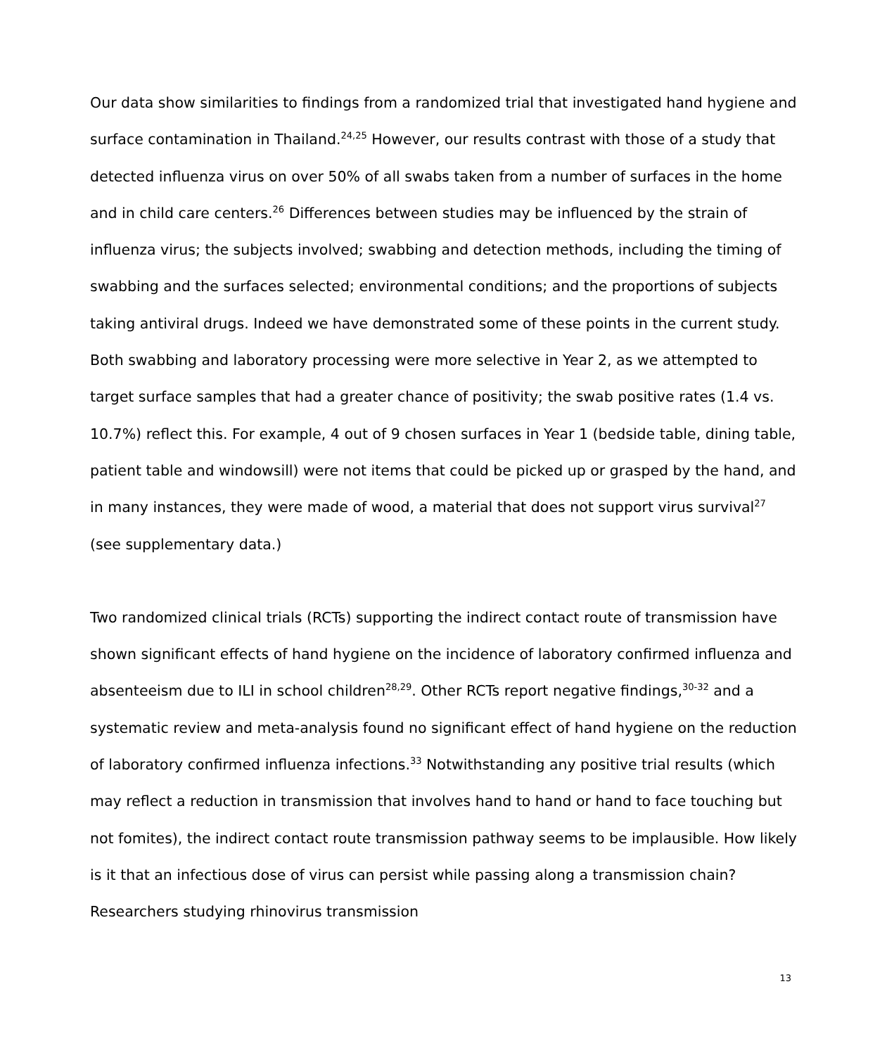Our data show similarities to findings from a randomized trial that investigated hand hygiene and surface contamination in Thailand.<sup>24,25</sup> However, our results contrast with those of a study that detected influenza virus on over 50% of all swabs taken from a number of surfaces in the home and in child care centers.<sup>26</sup> Differences between studies may be influenced by the strain of influenza virus; the subjects involved; swabbing and detection methods, including the timing of swabbing and the surfaces selected; environmental conditions; and the proportions of subjects taking antiviral drugs. Indeed we have demonstrated some of these points in the current study. Both swabbing and laboratory processing were more selective in Year 2, as we attempted to target surface samples that had a greater chance of positivity; the swab positive rates (1.4 vs. 10.7%) reflect this. For example, 4 out of 9 chosen surfaces in Year 1 (bedside table, dining table, patient table and windowsill) were not items that could be picked up or grasped by the hand, and in many instances, they were made of wood, a material that does not support virus survival<sup>27</sup> (see supplementary data.)
Two randomized clinical trials (RCTs) supporting the indirect contact route of transmission have shown significant effects of hand hygiene on the incidence of laboratory confirmed influenza and absenteeism due to ILI in school children<sup>28,29</sup>. Other RCTs report negative findings,<sup>30-32</sup> and a systematic review and meta-analysis found no significant effect of hand hygiene on the reduction of laboratory confirmed influenza infections.<sup>33</sup> Notwithstanding any positive trial results (which may reflect a reduction in transmission that involves hand to hand or hand to face touching but not fomites), the indirect contact route transmission pathway seems to be implausible. How likely is it that an infectious dose of virus can persist while passing along a transmission chain? Researchers studying rhinovirus transmission
13